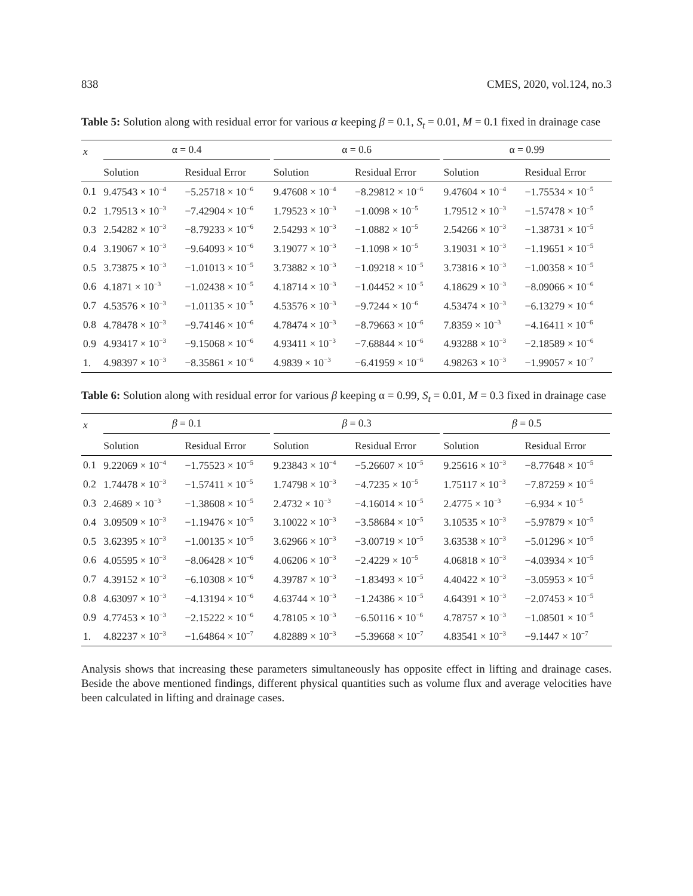838 CMES, 2020, vol.124, no.3
Table 5: Solution along with residual error for various α keeping β = 0.1, S<sub>t</sub> = 0.01, M = 0.1 fixed in drainage case
| x | α = 0.4 | | α = 0.6 | | α = 0.99 | |
| --- | --- | --- | --- | --- | --- | --- |
| | Solution | Residual Error | Solution | Residual Error | Solution | Residual Error |
| 0.1 | 9.47543 × 10<sup>−4</sup> | −5.25718 × 10<sup>−6</sup> | 9.47608 × 10<sup>−4</sup> | −8.29812 × 10<sup>−6</sup> | 9.47604 × 10<sup>−4</sup> | −1.75534 × 10<sup>−5</sup> |
| 0.2 | 1.79513 × 10<sup>−3</sup> | −7.42904 × 10<sup>−6</sup> | 1.79523 × 10<sup>−3</sup> | −1.0098 × 10<sup>−5</sup> | 1.79512 × 10<sup>−3</sup> | −1.57478 × 10<sup>−5</sup> |
| 0.3 | 2.54282 × 10<sup>−3</sup> | −8.79233 × 10<sup>−6</sup> | 2.54293 × 10<sup>−3</sup> | −1.0882 × 10<sup>−5</sup> | 2.54266 × 10<sup>−3</sup> | −1.38731 × 10<sup>−5</sup> |
| 0.4 | 3.19067 × 10<sup>−3</sup> | −9.64093 × 10<sup>−6</sup> | 3.19077 × 10<sup>−3</sup> | −1.1098 × 10<sup>−5</sup> | 3.19031 × 10<sup>−3</sup> | −1.19651 × 10<sup>−5</sup> |
| 0.5 | 3.73875 × 10<sup>−3</sup> | −1.01013 × 10<sup>−5</sup> | 3.73882 × 10<sup>−3</sup> | −1.09218 × 10<sup>−5</sup> | 3.73816 × 10<sup>−3</sup> | −1.00358 × 10<sup>−5</sup> |
| 0.6 | 4.1871 × 10<sup>−3</sup> | −1.02438 × 10<sup>−5</sup> | 4.18714 × 10<sup>−3</sup> | −1.04452 × 10<sup>−5</sup> | 4.18629 × 10<sup>−3</sup> | −8.09066 × 10<sup>−6</sup> |
| 0.7 | 4.53576 × 10<sup>−3</sup> | −1.01135 × 10<sup>−5</sup> | 4.53576 × 10<sup>−3</sup> | −9.7244 × 10<sup>−6</sup> | 4.53474 × 10<sup>−3</sup> | −6.13279 × 10<sup>−6</sup> |
| 0.8 | 4.78478 × 10<sup>−3</sup> | −9.74146 × 10<sup>−6</sup> | 4.78474 × 10<sup>−3</sup> | −8.79663 × 10<sup>−6</sup> | 7.8359 × 10<sup>−3</sup> | −4.16411 × 10<sup>−6</sup> |
| 0.9 | 4.93417 × 10<sup>−3</sup> | −9.15068 × 10<sup>−6</sup> | 4.93411 × 10<sup>−3</sup> | −7.68844 × 10<sup>−6</sup> | 4.93288 × 10<sup>−3</sup> | −2.18589 × 10<sup>−6</sup> |
| 1. | 4.98397 × 10<sup>−3</sup> | −8.35861 × 10<sup>−6</sup> | 4.9839 × 10<sup>−3</sup> | −6.41959 × 10<sup>−6</sup> | 4.98263 × 10<sup>−3</sup> | −1.99057 × 10<sup>−7</sup> |
Table 6: Solution along with residual error for various β keeping α = 0.99, S<sub>t</sub> = 0.01, M = 0.3 fixed in drainage case
| x | β = 0.1 | | β = 0.3 | | β = 0.5 | |
| --- | --- | --- | --- | --- | --- | --- |
| | Solution | Residual Error | Solution | Residual Error | Solution | Residual Error |
| 0.1 | 9.22069 × 10<sup>−4</sup> | −1.75523 × 10<sup>−5</sup> | 9.23843 × 10<sup>−4</sup> | −5.26607 × 10<sup>−5</sup> | 9.25616 × 10<sup>−3</sup> | −8.77648 × 10<sup>−5</sup> |
| 0.2 | 1.74478 × 10<sup>−3</sup> | −1.57411 × 10<sup>−5</sup> | 1.74798 × 10<sup>−3</sup> | −4.7235 × 10<sup>−5</sup> | 1.75117 × 10<sup>−3</sup> | −7.87259 × 10<sup>−5</sup> |
| 0.3 | 2.4689 × 10<sup>−3</sup> | −1.38608 × 10<sup>−5</sup> | 2.4732 × 10<sup>−3</sup> | −4.16014 × 10<sup>−5</sup> | 2.4775 × 10<sup>−3</sup> | −6.934 × 10<sup>−5</sup> |
| 0.4 | 3.09509 × 10<sup>−3</sup> | −1.19476 × 10<sup>−5</sup> | 3.10022 × 10<sup>−3</sup> | −3.58684 × 10<sup>−5</sup> | 3.10535 × 10<sup>−3</sup> | −5.97879 × 10<sup>−5</sup> |
| 0.5 | 3.62395 × 10<sup>−3</sup> | −1.00135 × 10<sup>−5</sup> | 3.62966 × 10<sup>−3</sup> | −3.00719 × 10<sup>−5</sup> | 3.63538 × 10<sup>−3</sup> | −5.01296 × 10<sup>−5</sup> |
| 0.6 | 4.05595 × 10<sup>−3</sup> | −8.06428 × 10<sup>−6</sup> | 4.06206 × 10<sup>−3</sup> | −2.4229 × 10<sup>−5</sup> | 4.06818 × 10<sup>−3</sup> | −4.03934 × 10<sup>−5</sup> |
| 0.7 | 4.39152 × 10<sup>−3</sup> | −6.10308 × 10<sup>−6</sup> | 4.39787 × 10<sup>−3</sup> | −1.83493 × 10<sup>−5</sup> | 4.40422 × 10<sup>−3</sup> | −3.05953 × 10<sup>−5</sup> |
| 0.8 | 4.63097 × 10<sup>−3</sup> | −4.13194 × 10<sup>−6</sup> | 4.63744 × 10<sup>−3</sup> | −1.24386 × 10<sup>−5</sup> | 4.64391 × 10<sup>−3</sup> | −2.07453 × 10<sup>−5</sup> |
| 0.9 | 4.77453 × 10<sup>−3</sup> | −2.15222 × 10<sup>−6</sup> | 4.78105 × 10<sup>−3</sup> | −6.50116 × 10<sup>−6</sup> | 4.78757 × 10<sup>−3</sup> | −1.08501 × 10<sup>−5</sup> |
| 1. | 4.82237 × 10<sup>−3</sup> | −1.64864 × 10<sup>−7</sup> | 4.82889 × 10<sup>−3</sup> | −5.39668 × 10<sup>−7</sup> | 4.83541 × 10<sup>−3</sup> | −9.1447 × 10<sup>−7</sup> |
Analysis shows that increasing these parameters simultaneously has opposite effect in lifting and drainage cases. Beside the above mentioned findings, different physical quantities such as volume flux and average velocities have been calculated in lifting and drainage cases.